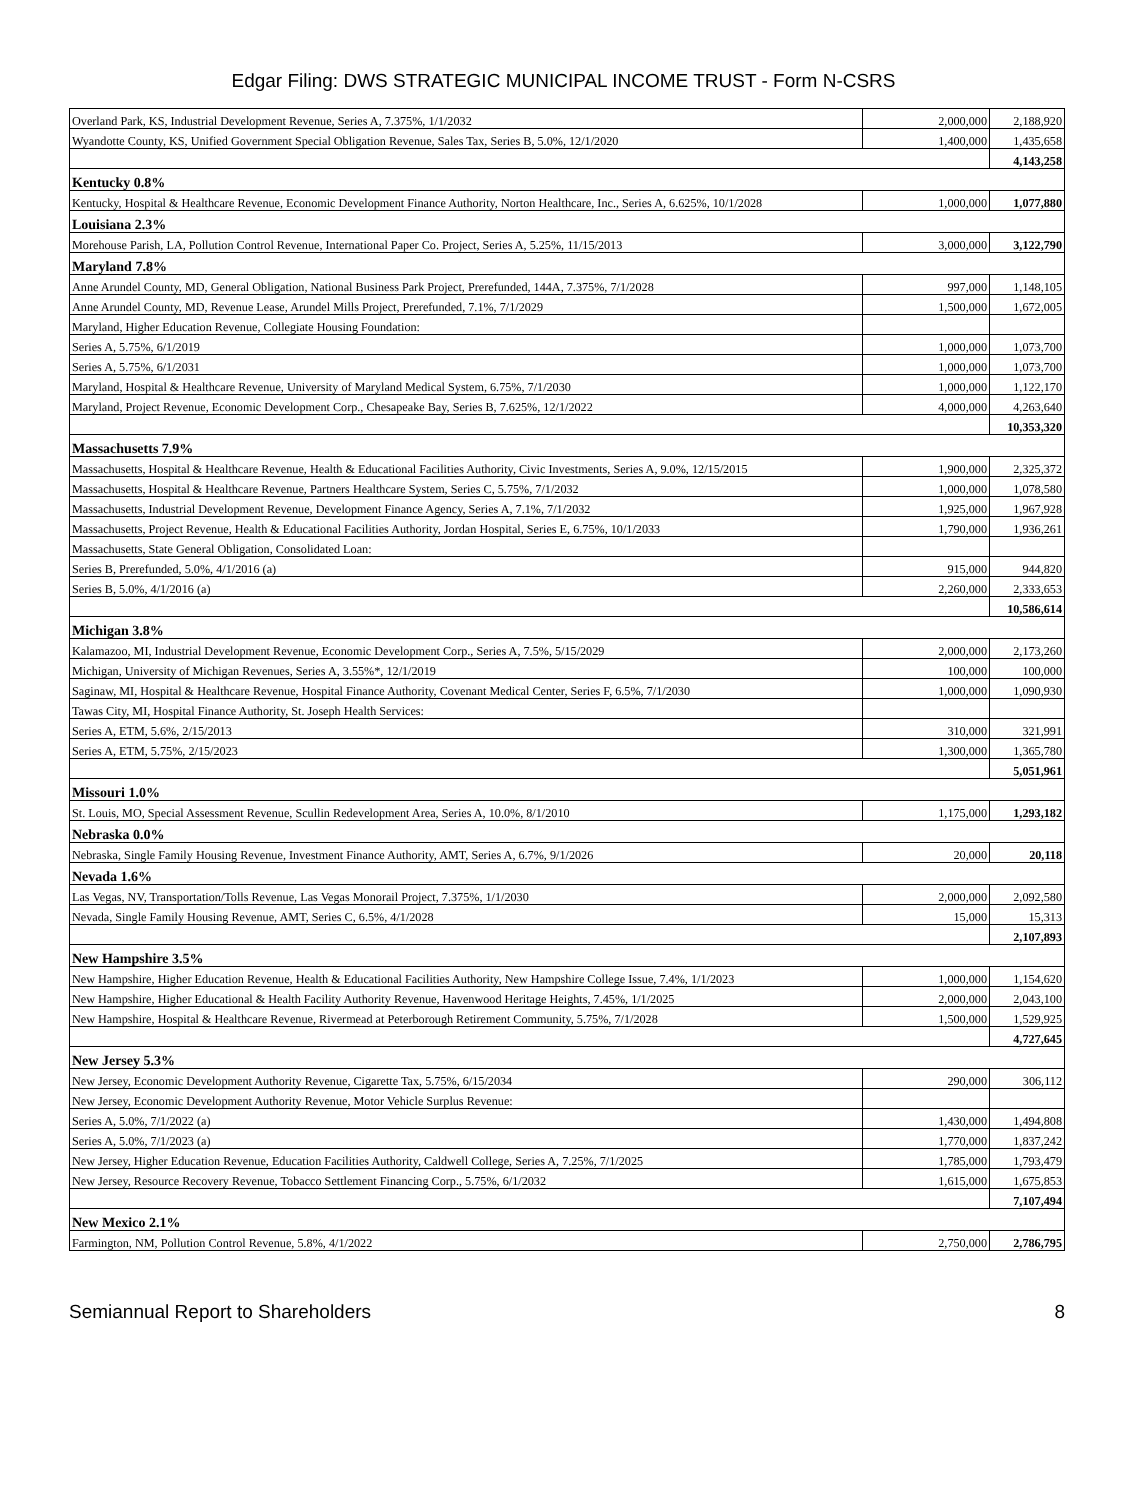Edgar Filing: DWS STRATEGIC MUNICIPAL INCOME TRUST - Form N-CSRS
| Overland Park, KS, Industrial Development Revenue, Series A, 7.375%, 1/1/2032 | 2,000,000 | 2,188,920 |
| Wyandotte County, KS, Unified Government Special Obligation Revenue, Sales Tax, Series B, 5.0%, 12/1/2020 | 1,400,000 | 1,435,658 |
| | | 4,143,258 |
| Kentucky 0.8% | | |
| Kentucky, Hospital & Healthcare Revenue, Economic Development Finance Authority, Norton Healthcare, Inc., Series A, 6.625%, 10/1/2028 | 1,000,000 | 1,077,880 |
| Louisiana 2.3% | | |
| Morehouse Parish, LA, Pollution Control Revenue, International Paper Co. Project, Series A, 5.25%, 11/15/2013 | 3,000,000 | 3,122,790 |
| Maryland 7.8% | | |
| Anne Arundel County, MD, General Obligation, National Business Park Project, Prerefunded, 144A, 7.375%, 7/1/2028 | 997,000 | 1,148,105 |
| Anne Arundel County, MD, Revenue Lease, Arundel Mills Project, Prerefunded, 7.1%, 7/1/2029 | 1,500,000 | 1,672,005 |
| Maryland, Higher Education Revenue, Collegiate Housing Foundation: | | |
| Series A, 5.75%, 6/1/2019 | 1,000,000 | 1,073,700 |
| Series A, 5.75%, 6/1/2031 | 1,000,000 | 1,073,700 |
| Maryland, Hospital & Healthcare Revenue, University of Maryland Medical System, 6.75%, 7/1/2030 | 1,000,000 | 1,122,170 |
| Maryland, Project Revenue, Economic Development Corp., Chesapeake Bay, Series B, 7.625%, 12/1/2022 | 4,000,000 | 4,263,640 |
| | | 10,353,320 |
| Massachusetts 7.9% | | |
| Massachusetts, Hospital & Healthcare Revenue, Health & Educational Facilities Authority, Civic Investments, Series A, 9.0%, 12/15/2015 | 1,900,000 | 2,325,372 |
| Massachusetts, Hospital & Healthcare Revenue, Partners Healthcare System, Series C, 5.75%, 7/1/2032 | 1,000,000 | 1,078,580 |
| Massachusetts, Industrial Development Revenue, Development Finance Agency, Series A, 7.1%, 7/1/2032 | 1,925,000 | 1,967,928 |
| Massachusetts, Project Revenue, Health & Educational Facilities Authority, Jordan Hospital, Series E, 6.75%, 10/1/2033 | 1,790,000 | 1,936,261 |
| Massachusetts, State General Obligation, Consolidated Loan: | | |
| Series B, Prerefunded, 5.0%, 4/1/2016 (a) | 915,000 | 944,820 |
| Series B, 5.0%, 4/1/2016 (a) | 2,260,000 | 2,333,653 |
| | | 10,586,614 |
| Michigan 3.8% | | |
| Kalamazoo, MI, Industrial Development Revenue, Economic Development Corp., Series A, 7.5%, 5/15/2029 | 2,000,000 | 2,173,260 |
| Michigan, University of Michigan Revenues, Series A, 3.55%*, 12/1/2019 | 100,000 | 100,000 |
| Saginaw, MI, Hospital & Healthcare Revenue, Hospital Finance Authority, Covenant Medical Center, Series F, 6.5%, 7/1/2030 | 1,000,000 | 1,090,930 |
| Tawas City, MI, Hospital Finance Authority, St. Joseph Health Services: | | |
| Series A, ETM, 5.6%, 2/15/2013 | 310,000 | 321,991 |
| Series A, ETM, 5.75%, 2/15/2023 | 1,300,000 | 1,365,780 |
| | | 5,051,961 |
| Missouri 1.0% | | |
| St. Louis, MO, Special Assessment Revenue, Scullin Redevelopment Area, Series A, 10.0%, 8/1/2010 | 1,175,000 | 1,293,182 |
| Nebraska 0.0% | | |
| Nebraska, Single Family Housing Revenue, Investment Finance Authority, AMT, Series A, 6.7%, 9/1/2026 | 20,000 | 20,118 |
| Nevada 1.6% | | |
| Las Vegas, NV, Transportation/Tolls Revenue, Las Vegas Monorail Project, 7.375%, 1/1/2030 | 2,000,000 | 2,092,580 |
| Nevada, Single Family Housing Revenue, AMT, Series C, 6.5%, 4/1/2028 | 15,000 | 15,313 |
| | | 2,107,893 |
| New Hampshire 3.5% | | |
| New Hampshire, Higher Education Revenue, Health & Educational Facilities Authority, New Hampshire College Issue, 7.4%, 1/1/2023 | 1,000,000 | 1,154,620 |
| New Hampshire, Higher Educational & Health Facility Authority Revenue, Havenwood Heritage Heights, 7.45%, 1/1/2025 | 2,000,000 | 2,043,100 |
| New Hampshire, Hospital & Healthcare Revenue, Rivermead at Peterborough Retirement Community, 5.75%, 7/1/2028 | 1,500,000 | 1,529,925 |
| | | 4,727,645 |
| New Jersey 5.3% | | |
| New Jersey, Economic Development Authority Revenue, Cigarette Tax, 5.75%, 6/15/2034 | 290,000 | 306,112 |
| New Jersey, Economic Development Authority Revenue, Motor Vehicle Surplus Revenue: | | |
| Series A, 5.0%, 7/1/2022 (a) | 1,430,000 | 1,494,808 |
| Series A, 5.0%, 7/1/2023 (a) | 1,770,000 | 1,837,242 |
| New Jersey, Higher Education Revenue, Education Facilities Authority, Caldwell College, Series A, 7.25%, 7/1/2025 | 1,785,000 | 1,793,479 |
| New Jersey, Resource Recovery Revenue, Tobacco Settlement Financing Corp., 5.75%, 6/1/2032 | 1,615,000 | 1,675,853 |
| | | 7,107,494 |
| New Mexico 2.1% | | |
| Farmington, NM, Pollution Control Revenue, 5.8%, 4/1/2022 | 2,750,000 | 2,786,795 |
Semiannual Report to Shareholders 8